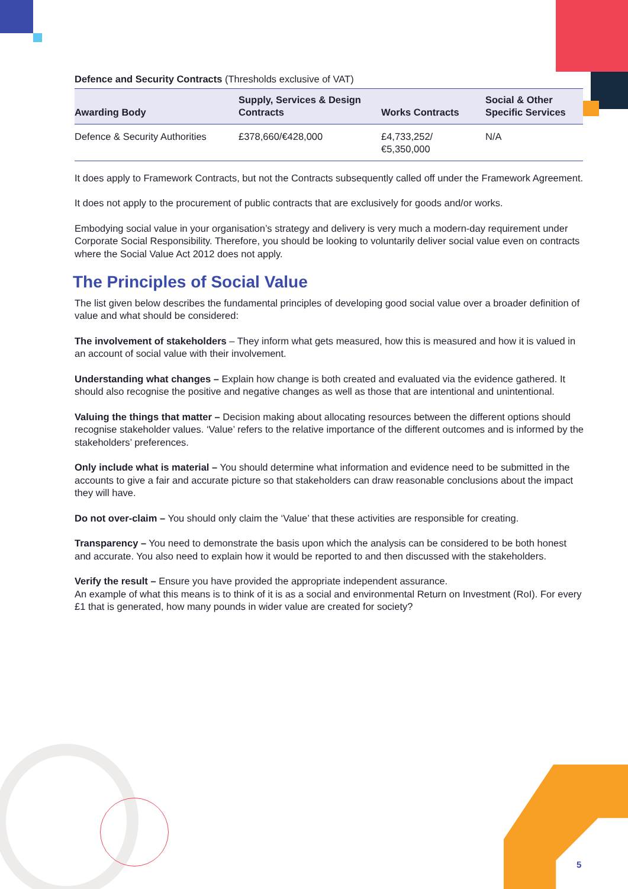Defence and Security Contracts (Thresholds exclusive of VAT)
| Awarding Body | Supply, Services & Design Contracts | Works Contracts | Social & Other Specific Services |
| --- | --- | --- | --- |
| Defence & Security Authorities | £378,660/€428,000 | £4,733,252/ €5,350,000 | N/A |
It does apply to Framework Contracts, but not the Contracts subsequently called off under the Framework Agreement.
It does not apply to the procurement of public contracts that are exclusively for goods and/or works.
Embodying social value in your organisation’s strategy and delivery is very much a modern-day requirement under Corporate Social Responsibility. Therefore, you should be looking to voluntarily deliver social value even on contracts where the Social Value Act 2012 does not apply.
The Principles of Social Value
The list given below describes the fundamental principles of developing good social value over a broader definition of value and what should be considered:
The involvement of stakeholders – They inform what gets measured, how this is measured and how it is valued in an account of social value with their involvement.
Understanding what changes – Explain how change is both created and evaluated via the evidence gathered. It should also recognise the positive and negative changes as well as those that are intentional and unintentional.
Valuing the things that matter – Decision making about allocating resources between the different options should recognise stakeholder values. ‘Value’ refers to the relative importance of the different outcomes and is informed by the stakeholders’ preferences.
Only include what is material – You should determine what information and evidence need to be submitted in the accounts to give a fair and accurate picture so that stakeholders can draw reasonable conclusions about the impact they will have.
Do not over-claim – You should only claim the ‘Value’ that these activities are responsible for creating.
Transparency – You need to demonstrate the basis upon which the analysis can be considered to be both honest and accurate. You also need to explain how it would be reported to and then discussed with the stakeholders.
Verify the result – Ensure you have provided the appropriate independent assurance.
An example of what this means is to think of it is as a social and environmental Return on Investment (RoI). For every £1 that is generated, how many pounds in wider value are created for society?
5